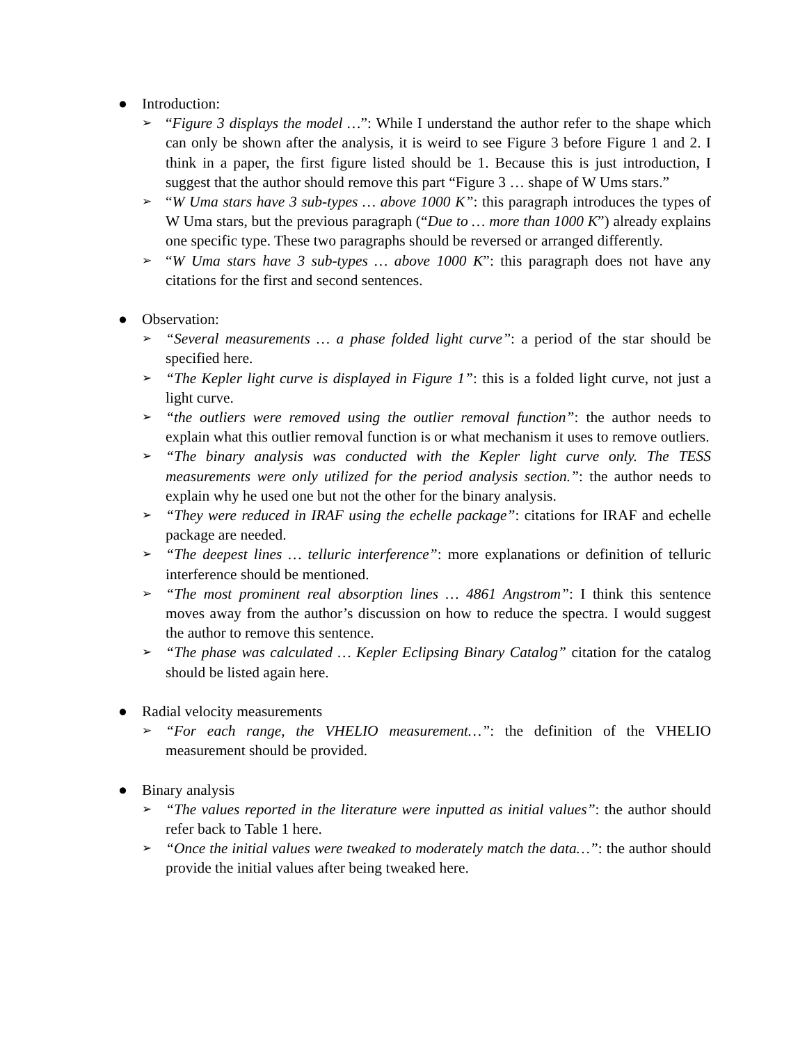● Introduction:
➢ “Figure 3 displays the model …”: While I understand the author refer to the shape which can only be shown after the analysis, it is weird to see Figure 3 before Figure 1 and 2. I think in a paper, the first figure listed should be 1. Because this is just introduction, I suggest that the author should remove this part “Figure 3 … shape of W Ums stars.”
➢ “W Uma stars have 3 sub-types … above 1000 K”: this paragraph introduces the types of W Uma stars, but the previous paragraph (“Due to … more than 1000 K”) already explains one specific type. These two paragraphs should be reversed or arranged differently.
➢ “W Uma stars have 3 sub-types … above 1000 K”: this paragraph does not have any citations for the first and second sentences.
● Observation:
➢ “Several measurements … a phase folded light curve”: a period of the star should be specified here.
➢ “The Kepler light curve is displayed in Figure 1”: this is a folded light curve, not just a light curve.
➢ “the outliers were removed using the outlier removal function”: the author needs to explain what this outlier removal function is or what mechanism it uses to remove outliers.
➢ “The binary analysis was conducted with the Kepler light curve only. The TESS measurements were only utilized for the period analysis section.”: the author needs to explain why he used one but not the other for the binary analysis.
➢ “They were reduced in IRAF using the echelle package”: citations for IRAF and echelle package are needed.
➢ “The deepest lines … telluric interference”: more explanations or definition of telluric interference should be mentioned.
➢ “The most prominent real absorption lines … 4861 Angstrom”: I think this sentence moves away from the author’s discussion on how to reduce the spectra. I would suggest the author to remove this sentence.
➢ “The phase was calculated … Kepler Eclipsing Binary Catalog” citation for the catalog should be listed again here.
● Radial velocity measurements
➢ “For each range, the VHELIO measurement…”: the definition of the VHELIO measurement should be provided.
● Binary analysis
➢ “The values reported in the literature were inputted as initial values”: the author should refer back to Table 1 here.
➢ “Once the initial values were tweaked to moderately match the data…”: the author should provide the initial values after being tweaked here.